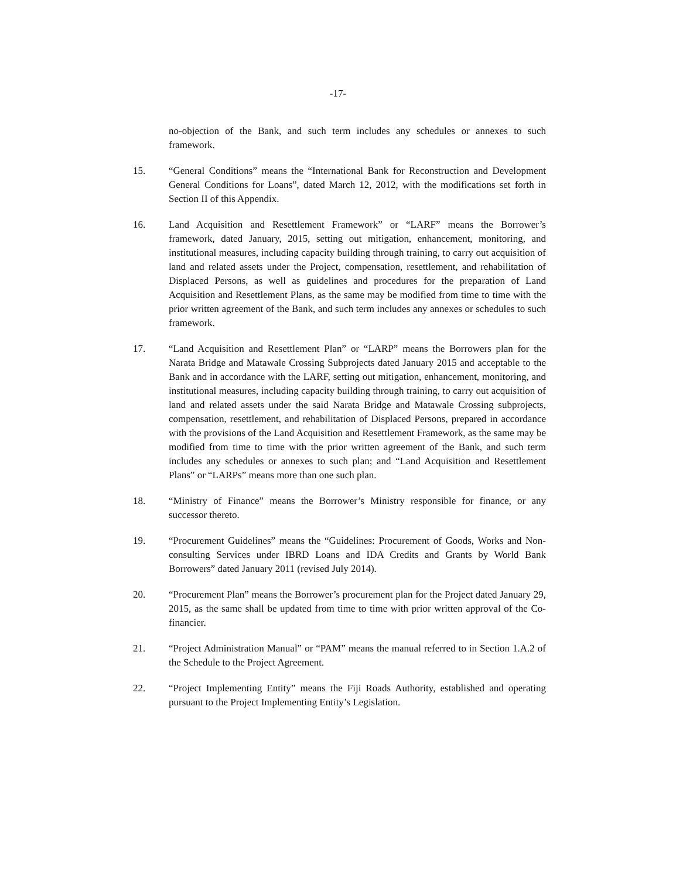-17-
no-objection of the Bank, and such term includes any schedules or annexes to such framework.
15. “General Conditions” means the “International Bank for Reconstruction and Development General Conditions for Loans”, dated March 12, 2012, with the modifications set forth in Section II of this Appendix.
16. Land Acquisition and Resettlement Framework” or “LARF” means the Borrower’s framework, dated January, 2015, setting out mitigation, enhancement, monitoring, and institutional measures, including capacity building through training, to carry out acquisition of land and related assets under the Project, compensation, resettlement, and rehabilitation of Displaced Persons, as well as guidelines and procedures for the preparation of Land Acquisition and Resettlement Plans, as the same may be modified from time to time with the prior written agreement of the Bank, and such term includes any annexes or schedules to such framework.
17. “Land Acquisition and Resettlement Plan” or “LARP” means the Borrowers plan for the Narata Bridge and Matawale Crossing Subprojects dated January 2015 and acceptable to the Bank and in accordance with the LARF, setting out mitigation, enhancement, monitoring, and institutional measures, including capacity building through training, to carry out acquisition of land and related assets under the said Narata Bridge and Matawale Crossing subprojects, compensation, resettlement, and rehabilitation of Displaced Persons, prepared in accordance with the provisions of the Land Acquisition and Resettlement Framework, as the same may be modified from time to time with the prior written agreement of the Bank, and such term includes any schedules or annexes to such plan; and “Land Acquisition and Resettlement Plans” or “LARPs” means more than one such plan.
18. “Ministry of Finance” means the Borrower’s Ministry responsible for finance, or any successor thereto.
19. “Procurement Guidelines” means the “Guidelines: Procurement of Goods, Works and Non-consulting Services under IBRD Loans and IDA Credits and Grants by World Bank Borrowers” dated January 2011 (revised July 2014).
20. “Procurement Plan” means the Borrower’s procurement plan for the Project dated January 29, 2015, as the same shall be updated from time to time with prior written approval of the Co-financier.
21. “Project Administration Manual” or “PAM” means the manual referred to in Section 1.A.2 of the Schedule to the Project Agreement.
22. “Project Implementing Entity” means the Fiji Roads Authority, established and operating pursuant to the Project Implementing Entity’s Legislation.